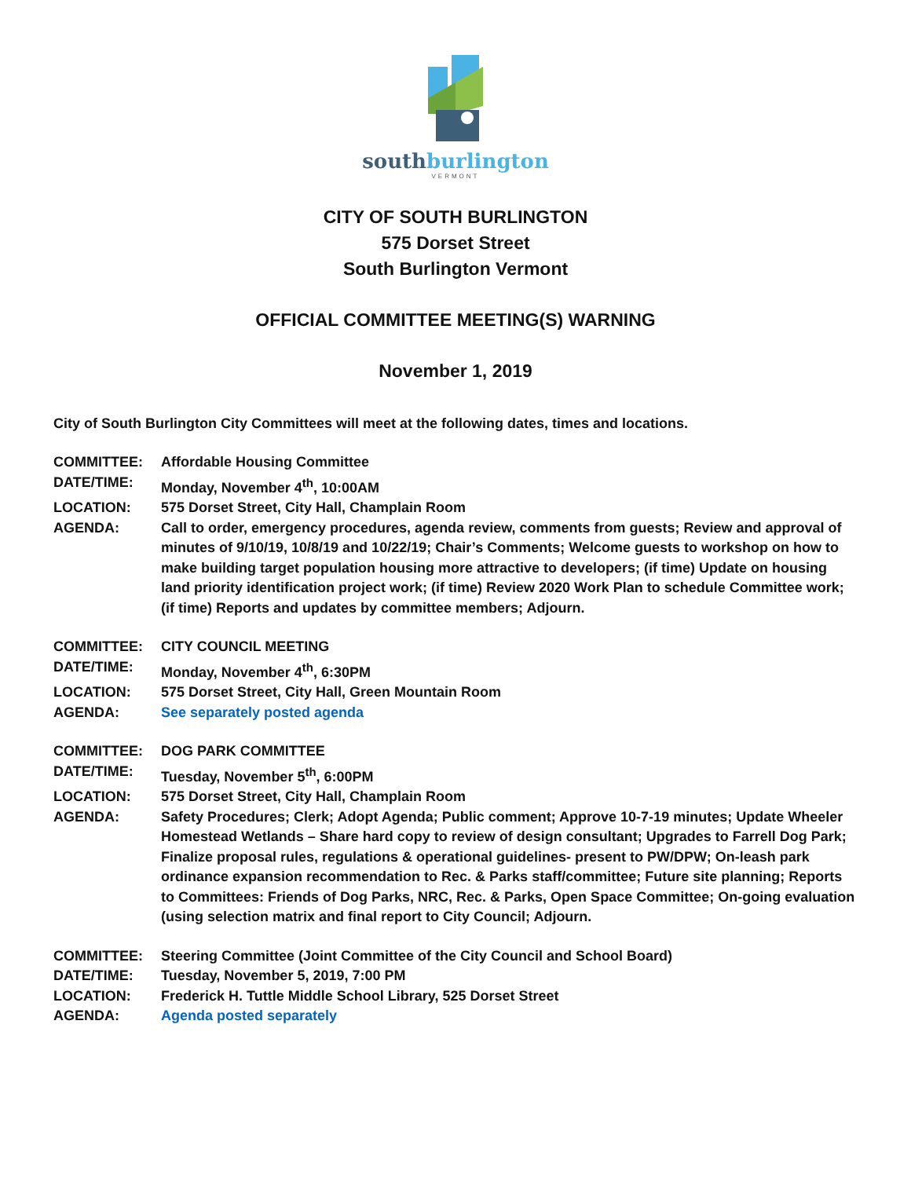southburlington
VERMONT
CITY OF SOUTH BURLINGTON
575 Dorset Street
South Burlington Vermont
OFFICIAL COMMITTEE MEETING(S) WARNING
November 1, 2019
City of South Burlington City Committees will meet at the following dates, times and locations.
COMMITTEE: Affordable Housing Committee
DATE/TIME: Monday, November 4<sup>th</sup>, 10:00AM
LOCATION: 575 Dorset Street, City Hall, Champlain Room
AGENDA: Call to order, emergency procedures, agenda review, comments from guests; Review and approval of minutes of 9/10/19, 10/8/19 and 10/22/19; Chair’s Comments; Welcome guests to workshop on how to make building target population housing more attractive to developers; (if time) Update on housing land priority identification project work; (if time) Review 2020 Work Plan to schedule Committee work; (if time) Reports and updates by committee members; Adjourn.
COMMITTEE: CITY COUNCIL MEETING
DATE/TIME: Monday, November 4<sup>th</sup>, 6:30PM
LOCATION: 575 Dorset Street, City Hall, Green Mountain Room
AGENDA: See separately posted agenda
COMMITTEE: DOG PARK COMMITTEE
DATE/TIME: Tuesday, November 5<sup>th</sup>, 6:00PM
LOCATION: 575 Dorset Street, City Hall, Champlain Room
AGENDA: Safety Procedures; Clerk; Adopt Agenda; Public comment; Approve 10-7-19 minutes; Update Wheeler Homestead Wetlands – Share hard copy to review of design consultant; Upgrades to Farrell Dog Park; Finalize proposal rules, regulations & operational guidelines- present to PW/DPW; On-leash park ordinance expansion recommendation to Rec. & Parks staff/committee; Future site planning; Reports to Committees: Friends of Dog Parks, NRC, Rec. & Parks, Open Space Committee; On-going evaluation (using selection matrix and final report to City Council; Adjourn.
COMMITTEE: Steering Committee (Joint Committee of the City Council and School Board)
DATE/TIME: Tuesday, November 5, 2019, 7:00 PM
LOCATION: Frederick H. Tuttle Middle School Library, 525 Dorset Street
AGENDA: Agenda posted separately